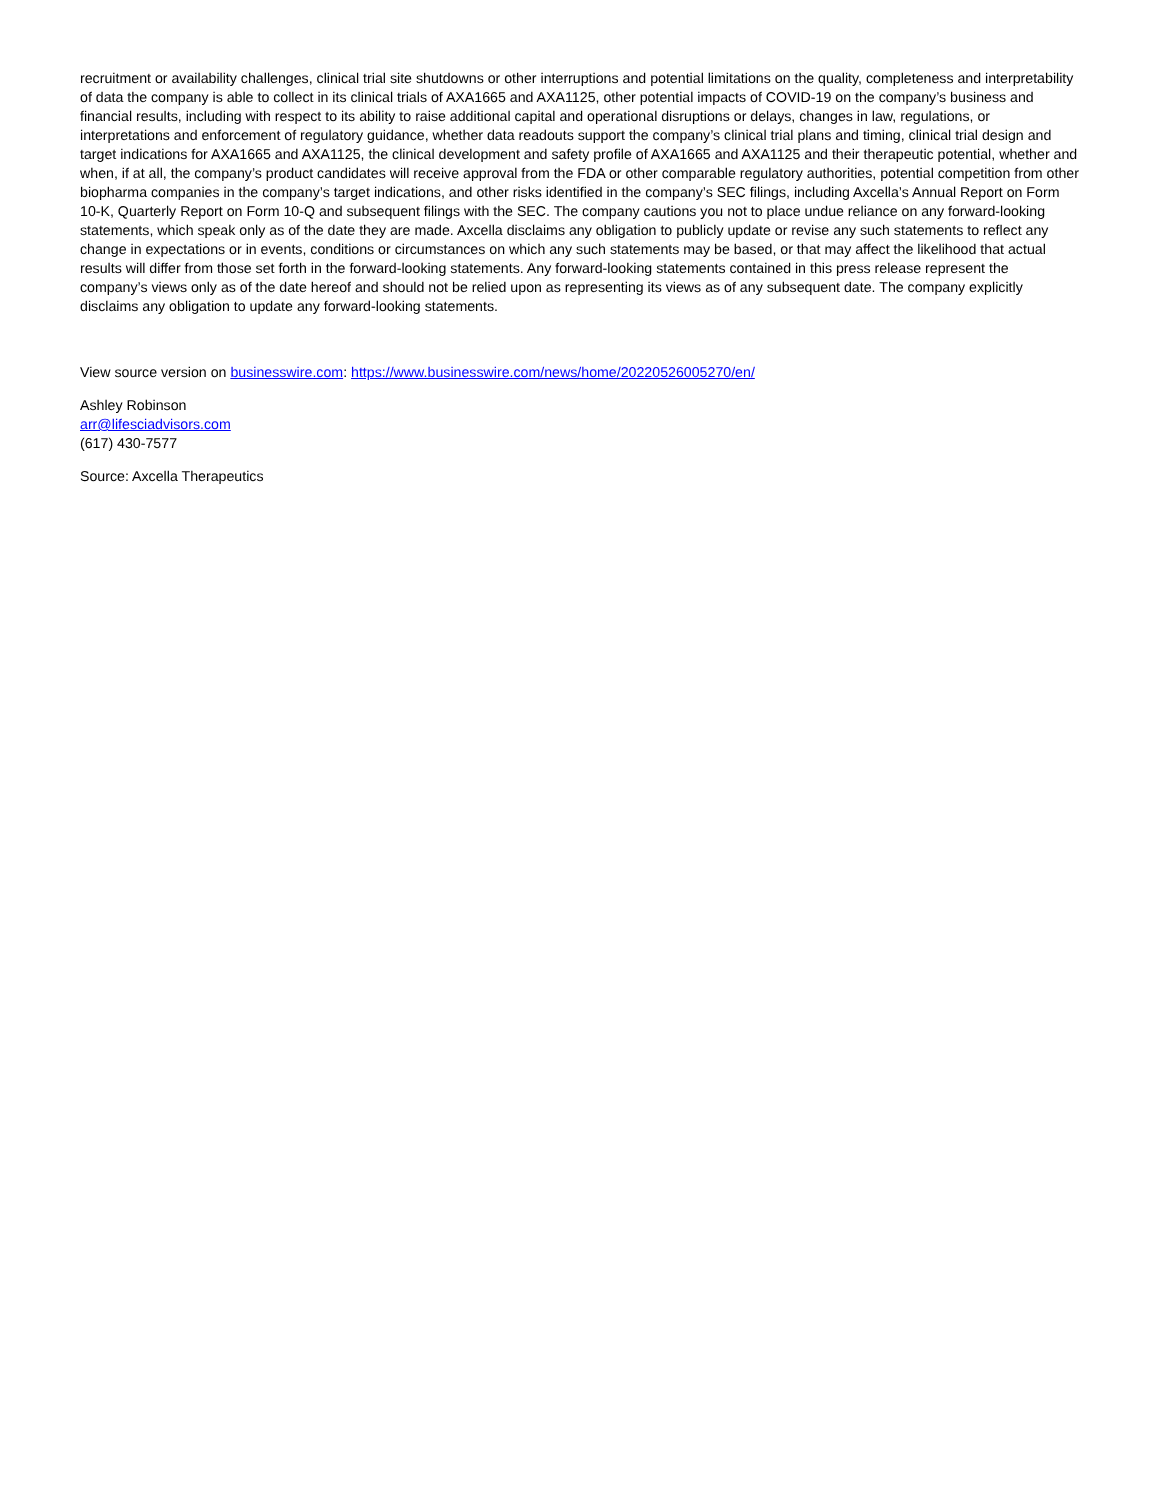recruitment or availability challenges, clinical trial site shutdowns or other interruptions and potential limitations on the quality, completeness and interpretability of data the company is able to collect in its clinical trials of AXA1665 and AXA1125, other potential impacts of COVID-19 on the company’s business and financial results, including with respect to its ability to raise additional capital and operational disruptions or delays, changes in law, regulations, or interpretations and enforcement of regulatory guidance, whether data readouts support the company’s clinical trial plans and timing, clinical trial design and target indications for AXA1665 and AXA1125, the clinical development and safety profile of AXA1665 and AXA1125 and their therapeutic potential, whether and when, if at all, the company’s product candidates will receive approval from the FDA or other comparable regulatory authorities, potential competition from other biopharma companies in the company’s target indications, and other risks identified in the company’s SEC filings, including Axcella’s Annual Report on Form 10-K, Quarterly Report on Form 10-Q and subsequent filings with the SEC. The company cautions you not to place undue reliance on any forward-looking statements, which speak only as of the date they are made. Axcella disclaims any obligation to publicly update or revise any such statements to reflect any change in expectations or in events, conditions or circumstances on which any such statements may be based, or that may affect the likelihood that actual results will differ from those set forth in the forward-looking statements. Any forward-looking statements contained in this press release represent the company’s views only as of the date hereof and should not be relied upon as representing its views as of any subsequent date. The company explicitly disclaims any obligation to update any forward-looking statements.
View source version on businesswire.com: https://www.businesswire.com/news/home/20220526005270/en/
Ashley Robinson
arr@lifesciadvisors.com
(617) 430-7577
Source: Axcella Therapeutics